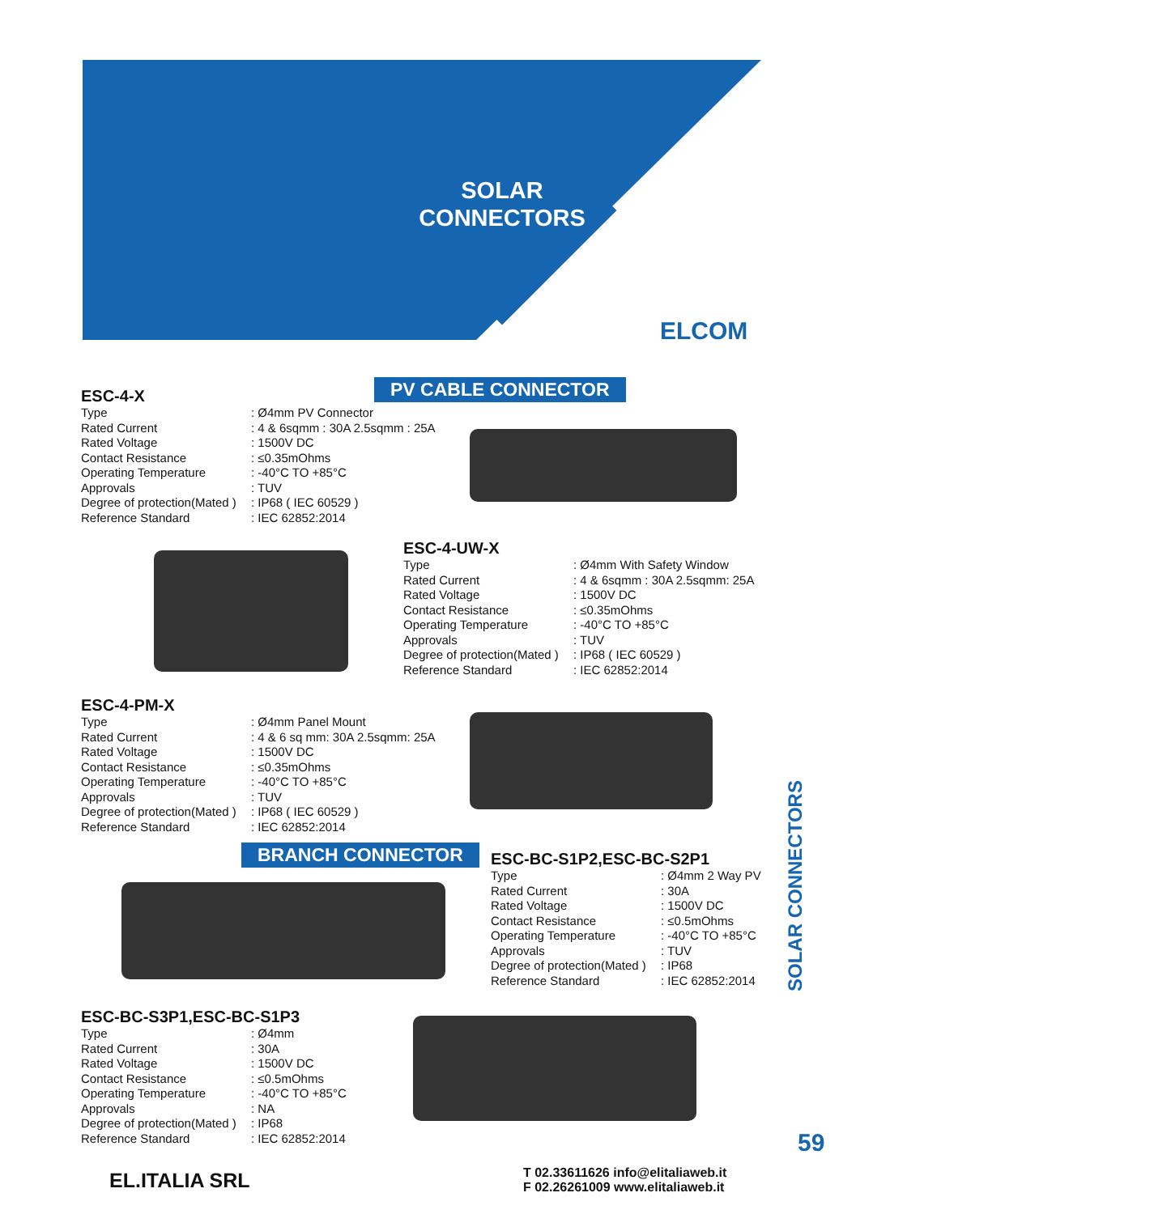SOLAR
CONNECTORS
ELCOM
PV CABLE CONNECTOR
ESC-4-X
| Type | : Ø4mm PV Connector |
| Rated Current | : 4 & 6sqmm : 30A 2.5sqmm : 25A |
| Rated Voltage | : 1500V DC |
| Contact Resistance | : ≤0.35mOhms |
| Operating Temperature | : -40°C TO +85°C |
| Approvals | : TUV |
| Degree of protection(Mated ) | : IP68 ( IEC 60529 ) |
| Reference Standard | : IEC 62852:2014 |
ESC-4-UW-X
| Type | : Ø4mm With Safety Window |
| Rated Current | : 4 & 6sqmm : 30A 2.5sqmm: 25A |
| Rated Voltage | : 1500V DC |
| Contact Resistance | : ≤0.35mOhms |
| Operating Temperature | : -40°C TO +85°C |
| Approvals | : TUV |
| Degree of protection(Mated ) | : IP68 ( IEC 60529 ) |
| Reference Standard | : IEC 62852:2014 |
ESC-4-PM-X
| Type | : Ø4mm Panel Mount |
| Rated Current | : 4 & 6 sq mm: 30A 2.5sqmm: 25A |
| Rated Voltage | : 1500V DC |
| Contact Resistance | : ≤0.35mOhms |
| Operating Temperature | : -40°C TO +85°C |
| Approvals | : TUV |
| Degree of protection(Mated ) | : IP68 ( IEC 60529 ) |
| Reference Standard | : IEC 62852:2014 |
BRANCH CONNECTOR
ESC-BC-S1P2,ESC-BC-S2P1
| Type | : Ø4mm 2 Way PV |
| Rated Current | : 30A |
| Rated Voltage | : 1500V DC |
| Contact Resistance | : ≤0.5mOhms |
| Operating Temperature | : -40°C TO +85°C |
| Approvals | : TUV |
| Degree of protection(Mated ) | : IP68 |
| Reference Standard | : IEC 62852:2014 |
ESC-BC-S3P1,ESC-BC-S1P3
| Type | : Ø4mm |
| Rated Current | : 30A |
| Rated Voltage | : 1500V DC |
| Contact Resistance | : ≤0.5mOhms |
| Operating Temperature | : -40°C TO +85°C |
| Approvals | : NA |
| Degree of protection(Mated ) | : IP68 |
| Reference Standard | : IEC 62852:2014 |
SOLAR CONNECTORS
59
EL.ITALIA SRL
T 02.33611626 info@elitaliaweb.it
F 02.26261009 www.elitaliaweb.it